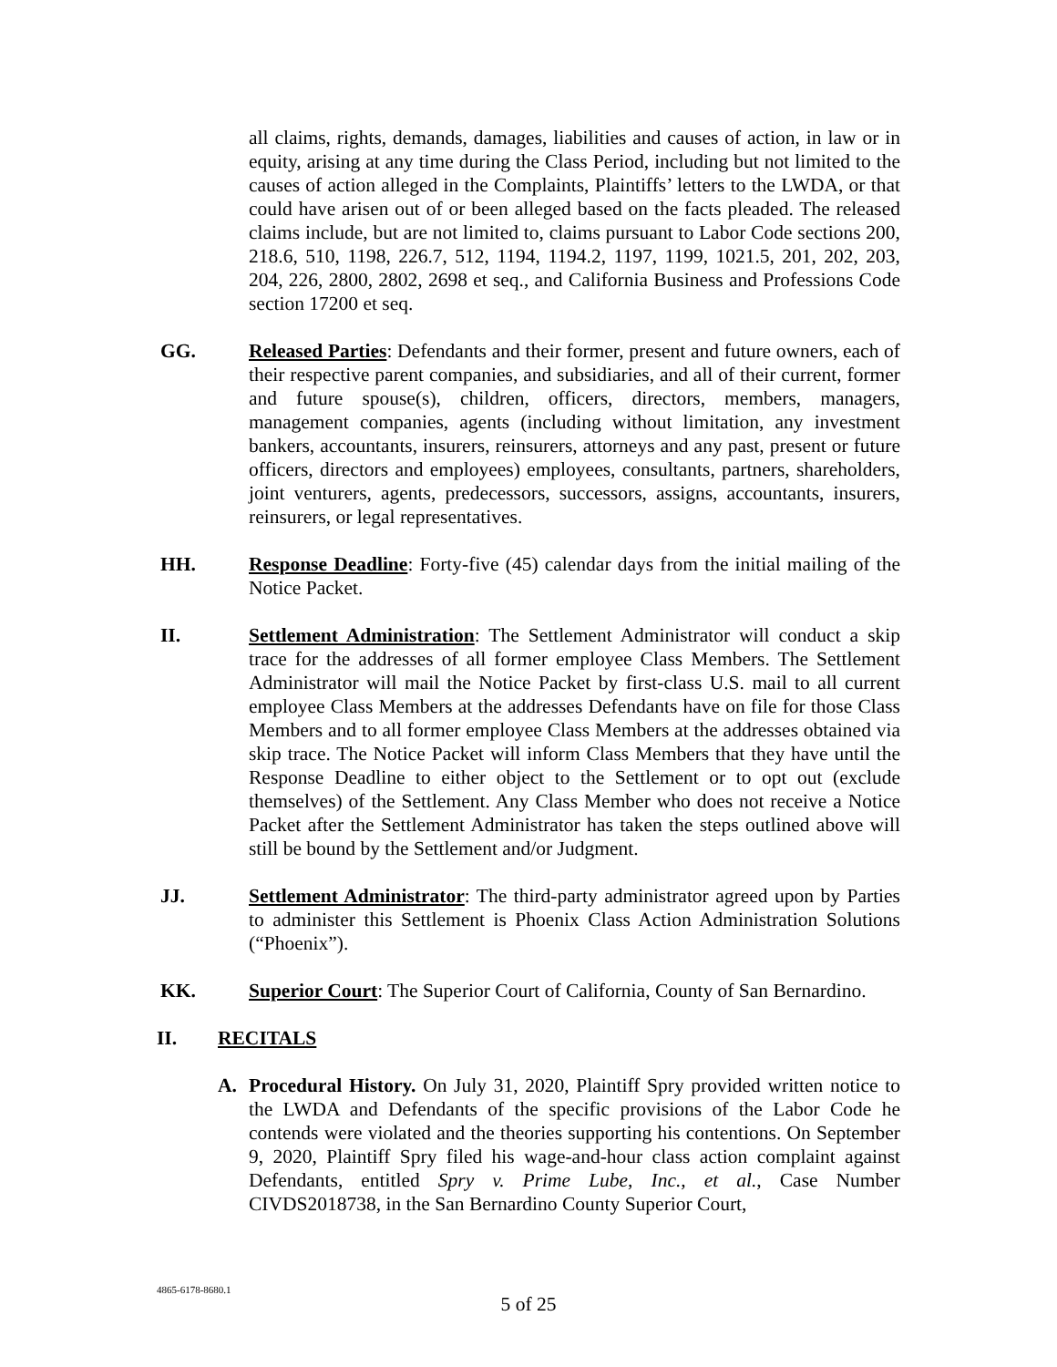all claims, rights, demands, damages, liabilities and causes of action, in law or in equity, arising at any time during the Class Period, including but not limited to the causes of action alleged in the Complaints, Plaintiffs’ letters to the LWDA, or that could have arisen out of or been alleged based on the facts pleaded. The released claims include, but are not limited to, claims pursuant to Labor Code sections 200, 218.6, 510, 1198, 226.7, 512, 1194, 1194.2, 1197, 1199, 1021.5, 201, 202, 203, 204, 226, 2800, 2802, 2698 et seq., and California Business and Professions Code section 17200 et seq.
GG. Released Parties: Defendants and their former, present and future owners, each of their respective parent companies, and subsidiaries, and all of their current, former and future spouse(s), children, officers, directors, members, managers, management companies, agents (including without limitation, any investment bankers, accountants, insurers, reinsurers, attorneys and any past, present or future officers, directors and employees) employees, consultants, partners, shareholders, joint venturers, agents, predecessors, successors, assigns, accountants, insurers, reinsurers, or legal representatives.
HH. Response Deadline: Forty-five (45) calendar days from the initial mailing of the Notice Packet.
II. Settlement Administration: The Settlement Administrator will conduct a skip trace for the addresses of all former employee Class Members. The Settlement Administrator will mail the Notice Packet by first-class U.S. mail to all current employee Class Members at the addresses Defendants have on file for those Class Members and to all former employee Class Members at the addresses obtained via skip trace. The Notice Packet will inform Class Members that they have until the Response Deadline to either object to the Settlement or to opt out (exclude themselves) of the Settlement. Any Class Member who does not receive a Notice Packet after the Settlement Administrator has taken the steps outlined above will still be bound by the Settlement and/or Judgment.
JJ. Settlement Administrator: The third-party administrator agreed upon by Parties to administer this Settlement is Phoenix Class Action Administration Solutions (“Phoenix”).
KK. Superior Court: The Superior Court of California, County of San Bernardino.
II. RECITALS
A. Procedural History. On July 31, 2020, Plaintiff Spry provided written notice to the LWDA and Defendants of the specific provisions of the Labor Code he contends were violated and the theories supporting his contentions. On September 9, 2020, Plaintiff Spry filed his wage-and-hour class action complaint against Defendants, entitled Spry v. Prime Lube, Inc., et al., Case Number CIVDS2018738, in the San Bernardino County Superior Court,
4865-6178-8680.1
5 of 25